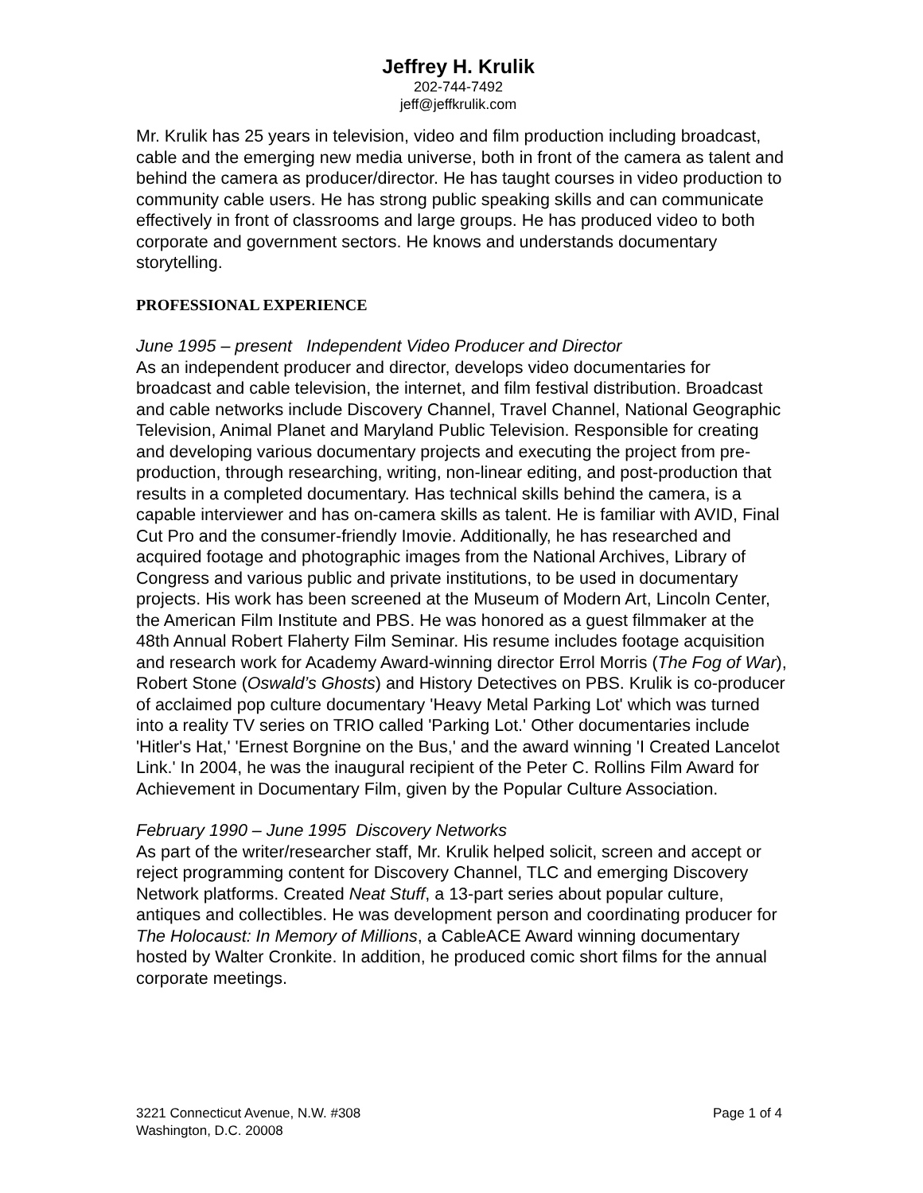Jeffrey H. Krulik
202-744-7492
jeff@jeffkrulik.com
Mr. Krulik has 25 years in television, video and film production including broadcast, cable and the emerging new media universe, both in front of the camera as talent and behind the camera as producer/director. He has taught courses in video production to community cable users. He has strong public speaking skills and can communicate effectively in front of classrooms and large groups. He has produced video to both corporate and government sectors. He knows and understands documentary storytelling.
PROFESSIONAL EXPERIENCE
June 1995 – present Independent Video Producer and Director
As an independent producer and director, develops video documentaries for broadcast and cable television, the internet, and film festival distribution. Broadcast and cable networks include Discovery Channel, Travel Channel, National Geographic Television, Animal Planet and Maryland Public Television. Responsible for creating and developing various documentary projects and executing the project from pre-production, through researching, writing, non-linear editing, and post-production that results in a completed documentary. Has technical skills behind the camera, is a capable interviewer and has on-camera skills as talent. He is familiar with AVID, Final Cut Pro and the consumer-friendly Imovie. Additionally, he has researched and acquired footage and photographic images from the National Archives, Library of Congress and various public and private institutions, to be used in documentary projects. His work has been screened at the Museum of Modern Art, Lincoln Center, the American Film Institute and PBS. He was honored as a guest filmmaker at the 48th Annual Robert Flaherty Film Seminar. His resume includes footage acquisition and research work for Academy Award-winning director Errol Morris (The Fog of War), Robert Stone (Oswald’s Ghosts) and History Detectives on PBS. Krulik is co-producer of acclaimed pop culture documentary 'Heavy Metal Parking Lot' which was turned into a reality TV series on TRIO called 'Parking Lot.' Other documentaries include 'Hitler's Hat,' 'Ernest Borgnine on the Bus,' and the award winning 'I Created Lancelot Link.' In 2004, he was the inaugural recipient of the Peter C. Rollins Film Award for Achievement in Documentary Film, given by the Popular Culture Association.
February 1990 – June 1995 Discovery Networks
As part of the writer/researcher staff, Mr. Krulik helped solicit, screen and accept or reject programming content for Discovery Channel, TLC and emerging Discovery Network platforms. Created Neat Stuff, a 13-part series about popular culture, antiques and collectibles. He was development person and coordinating producer for The Holocaust: In Memory of Millions, a CableACE Award winning documentary hosted by Walter Cronkite. In addition, he produced comic short films for the annual corporate meetings.
3221 Connecticut Avenue, N.W. #308
Washington, D.C. 20008
Page 1 of 4